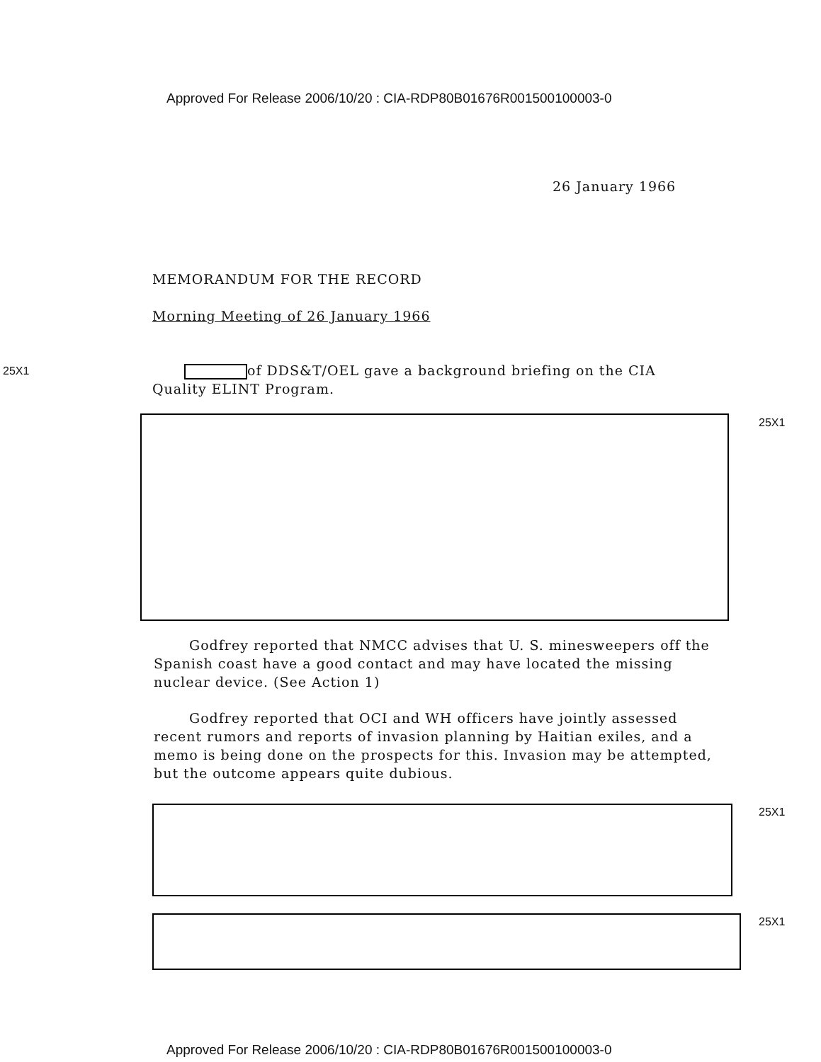Approved For Release 2006/10/20 : CIA-RDP80B01676R001500100003-0
26 January 1966
MEMORANDUM FOR THE RECORD
Morning Meeting of 26 January 1966
25X1
of DDS&T/OEL gave a background briefing on the CIA Quality ELINT Program.
25X1
Godfrey reported that NMCC advises that U. S. minesweepers off the Spanish coast have a good contact and may have located the missing nuclear device. (See Action 1)
Godfrey reported that OCI and WH officers have jointly assessed recent rumors and reports of invasion planning by Haitian exiles, and a memo is being done on the prospects for this. Invasion may be attempted, but the outcome appears quite dubious.
25X1
25X1
Approved For Release 2006/10/20 : CIA-RDP80B01676R001500100003-0